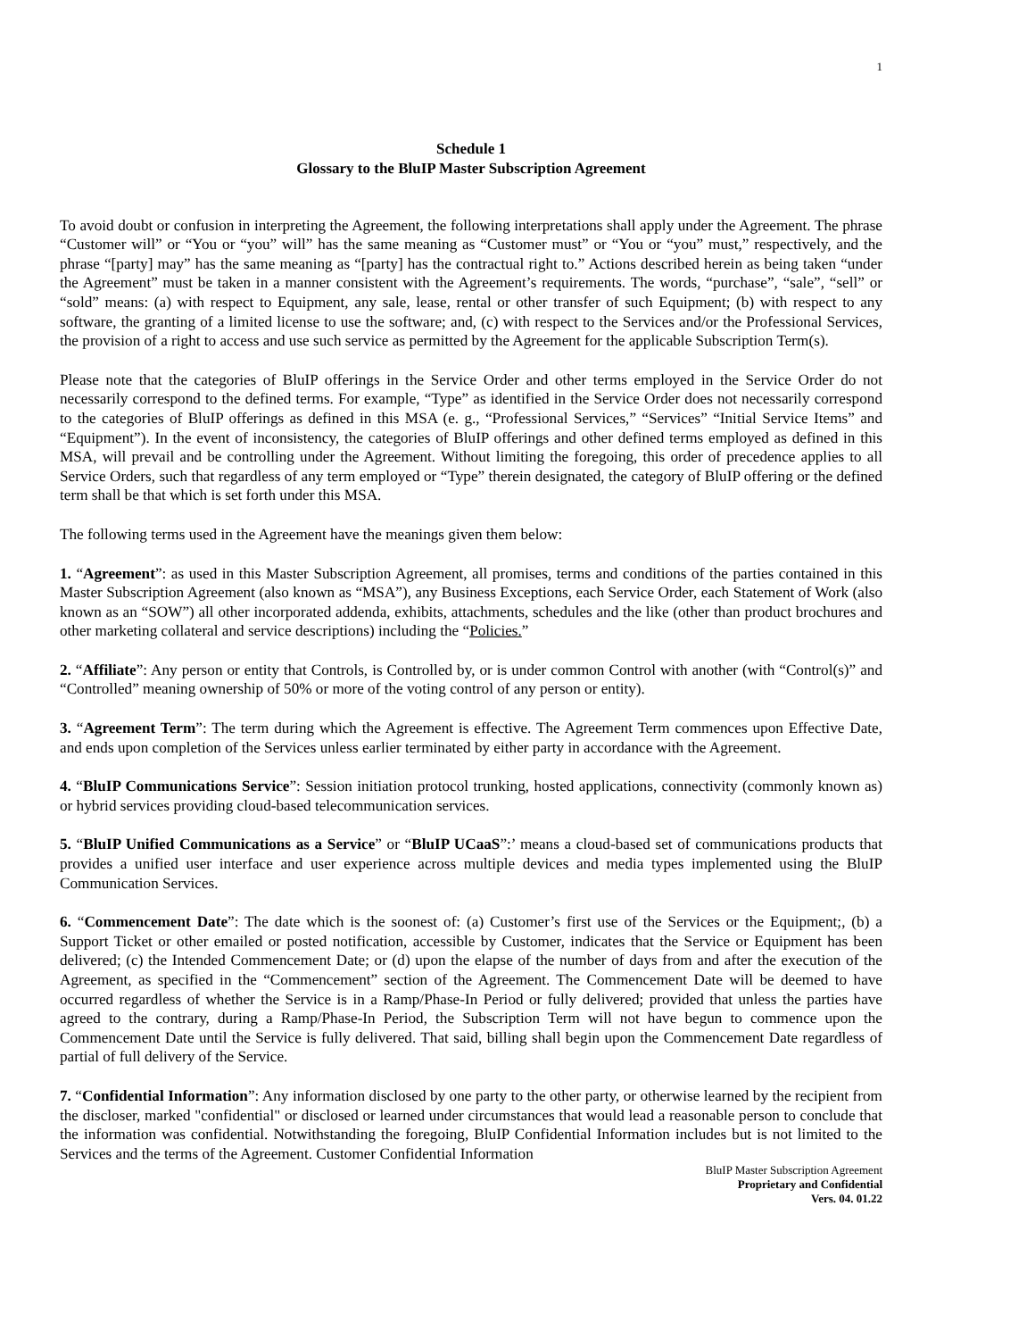1
Schedule 1
Glossary to the BluIP Master Subscription Agreement
To avoid doubt or confusion in interpreting the Agreement, the following interpretations shall apply under the Agreement. The phrase “Customer will” or “You or “you” will” has the same meaning as “Customer must” or “You or “you” must,” respectively, and the phrase “[party] may” has the same meaning as “[party] has the contractual right to.” Actions described herein as being taken “under the Agreement” must be taken in a manner consistent with the Agreement’s requirements. The words, “purchase”, “sale”, “sell” or “sold” means: (a) with respect to Equipment, any sale, lease, rental or other transfer of such Equipment; (b) with respect to any software, the granting of a limited license to use the software; and, (c) with respect to the Services and/or the Professional Services, the provision of a right to access and use such service as permitted by the Agreement for the applicable Subscription Term(s).
Please note that the categories of BluIP offerings in the Service Order and other terms employed in the Service Order do not necessarily correspond to the defined terms. For example, “Type” as identified in the Service Order does not necessarily correspond to the categories of BluIP offerings as defined in this MSA (e. g., “Professional Services,” “Services” “Initial Service Items” and “Equipment”). In the event of inconsistency, the categories of BluIP offerings and other defined terms employed as defined in this MSA, will prevail and be controlling under the Agreement. Without limiting the foregoing, this order of precedence applies to all Service Orders, such that regardless of any term employed or “Type” therein designated, the category of BluIP offering or the defined term shall be that which is set forth under this MSA.
The following terms used in the Agreement have the meanings given them below:
1. “Agreement”: as used in this Master Subscription Agreement, all promises, terms and conditions of the parties contained in this Master Subscription Agreement (also known as “MSA”), any Business Exceptions, each Service Order, each Statement of Work (also known as an “SOW”) all other incorporated addenda, exhibits, attachments, schedules and the like (other than product brochures and other marketing collateral and service descriptions) including the “Policies.”
2. “Affiliate”: Any person or entity that Controls, is Controlled by, or is under common Control with another (with “Control(s)” and “Controlled” meaning ownership of 50% or more of the voting control of any person or entity).
3. “Agreement Term”: The term during which the Agreement is effective. The Agreement Term commences upon Effective Date, and ends upon completion of the Services unless earlier terminated by either party in accordance with the Agreement.
4. “BluIP Communications Service”: Session initiation protocol trunking, hosted applications, connectivity (commonly known as) or hybrid services providing cloud-based telecommunication services.
5. “BluIP Unified Communications as a Service” or “BluIP UCaaS”:’ means a cloud-based set of communications products that provides a unified user interface and user experience across multiple devices and media types implemented using the BluIP Communication Services.
6. “Commencement Date”: The date which is the soonest of: (a) Customer’s first use of the Services or the Equipment;, (b) a Support Ticket or other emailed or posted notification, accessible by Customer, indicates that the Service or Equipment has been delivered; (c) the Intended Commencement Date; or (d) upon the elapse of the number of days from and after the execution of the Agreement, as specified in the “Commencement” section of the Agreement. The Commencement Date will be deemed to have occurred regardless of whether the Service is in a Ramp/Phase-In Period or fully delivered; provided that unless the parties have agreed to the contrary, during a Ramp/Phase-In Period, the Subscription Term will not have begun to commence upon the Commencement Date until the Service is fully delivered. That said, billing shall begin upon the Commencement Date regardless of partial of full delivery of the Service.
7. “Confidential Information”: Any information disclosed by one party to the other party, or otherwise learned by the recipient from the discloser, marked "confidential" or disclosed or learned under circumstances that would lead a reasonable person to conclude that the information was confidential. Notwithstanding the foregoing, BluIP Confidential Information includes but is not limited to the Services and the terms of the Agreement. Customer Confidential Information
BluIP Master Subscription Agreement
Proprietary and Confidential
Vers. 04. 01.22